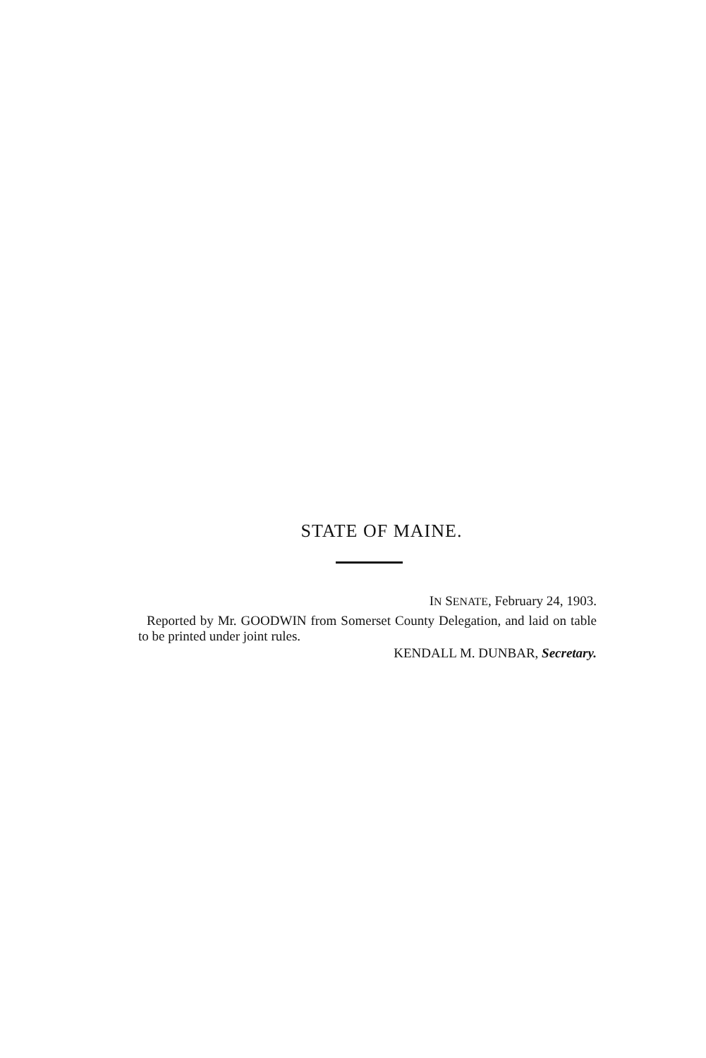STATE OF MAINE.
IN SENATE, February 24, 1903.
Reported by Mr. GOODWIN from Somerset County Delegation, and laid on table to be printed under joint rules.
KENDALL M. DUNBAR, Secretary.